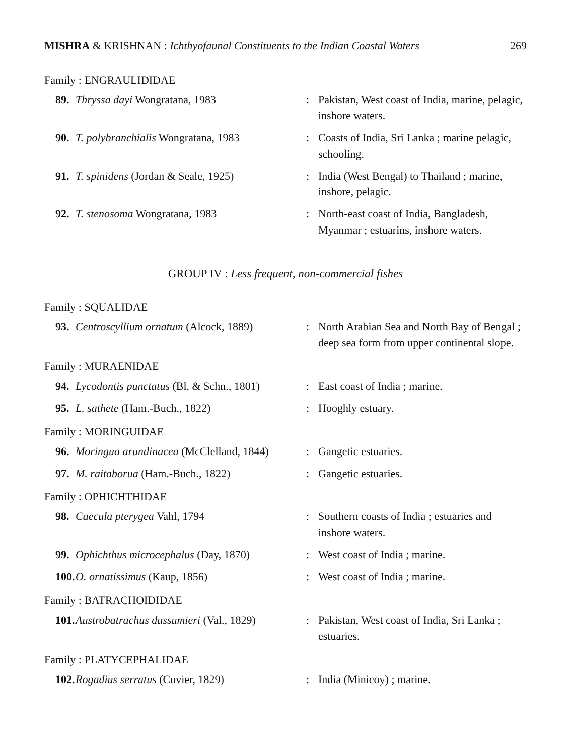MISHRA & KRISHNAN : Ichthyofaunal Constituents to the Indian Coastal Waters 269
Family : ENGRAULIDIDAE
89. Thryssa dayi Wongratana, 1983: Pakistan, West coast of India, marine, pelagic, inshore waters.
90. T. polybranchialis Wongratana, 1983: Coasts of India, Sri Lanka ; marine pelagic, schooling.
91. T. spinidens (Jordan & Seale, 1925): India (West Bengal) to Thailand ; marine, inshore, pelagic.
92. T. stenosoma Wongratana, 1983: North-east coast of India, Bangladesh, Myanmar ; estuarins, inshore waters.
GROUP IV : Less frequent, non-commercial fishes
Family : SQUALIDAE
93. Centroscyllium ornatum (Alcock, 1889): North Arabian Sea and North Bay of Bengal ; deep sea form from upper continental slope.
Family : MURAENIDAE
94. Lycodontis punctatus (Bl. & Schn., 1801): East coast of India ; marine.
95. L. sathete (Ham.-Buch., 1822): Hooghly estuary.
Family : MORINGUIDAE
96. Moringua arundinacea (McClelland, 1844): Gangetic estuaries.
97. M. raitaborua (Ham.-Buch., 1822): Gangetic estuaries.
Family : OPHICHTHIDAE
98. Caecula pterygea Vahl, 1794: Southern coasts of India ; estuaries and inshore waters.
99. Ophichthus microcephalus (Day, 1870): West coast of India ; marine.
100. O. ornatissimus (Kaup, 1856): West coast of India ; marine.
Family : BATRACHOIDIDAE
101. Austrobatrachus dussumieri (Val., 1829): Pakistan, West coast of India, Sri Lanka ; estuaries.
Family : PLATYCEPHALIDAE
102. Rogadius serratus (Cuvier, 1829): India (Minicoy) ; marine.